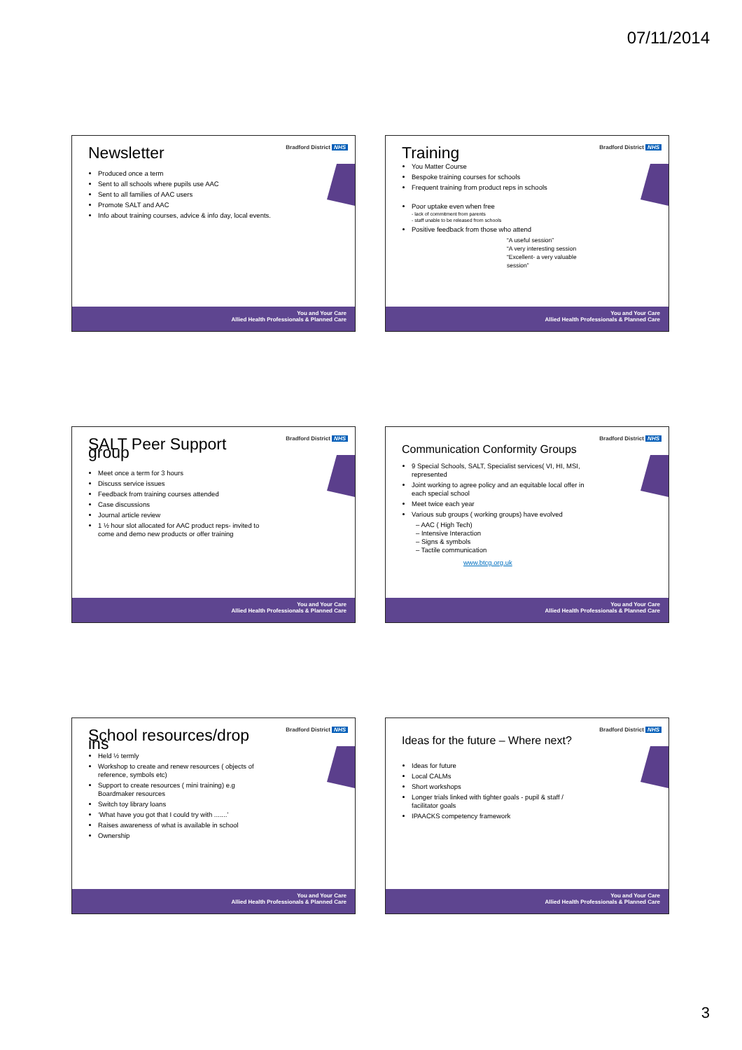07/11/2014
Bradford District NHS
Newsletter
Produced once a term
Sent to all schools where pupils use AAC
Sent to all families of AAC users
Promote SALT and AAC
Info about training courses, advice & info day, local events.
You and Your Care
Allied Health Professionals & Planned Care
Bradford District NHS
Training
You Matter Course
Bespoke training courses for schools
Frequent training from product reps in schools
Poor uptake even when free
- lack of commitment from parents
- staff unable to be released from schools
Positive feedback from those who attend
“A useful session”
“A very interesting session
“Excellent- a very valuable session”
You and Your Care
Allied Health Professionals & Planned Care
Bradford District NHS
SALT Peer Support group
Meet once a term for 3 hours
Discuss service issues
Feedback from training courses attended
Case discussions
Journal article review
1 ½ hour slot allocated for AAC product reps- invited to come and demo new products or offer training
You and Your Care
Allied Health Professionals & Planned Care
Bradford District NHS
Communication Conformity Groups
9 Special Schools, SALT, Specialist services( VI, HI, MSI, represented
Joint working to agree policy and an equitable local offer in each special school
Meet twice each year
Various sub groups ( working groups) have evolved
– AAC ( High Tech)
– Intensive Interaction
– Signs & symbols
– Tactile communication
www.btcg.org.uk
You and Your Care
Allied Health Professionals & Planned Care
Bradford District NHS
School resources/drop ins
Held ½ termly
Workshop to create and renew resources ( objects of reference, symbols etc)
Support to create resources ( mini training) e.g Boardmaker resources
Switch toy library loans
‘What have you got that I could try with .......’
Raises awareness of what is available in school
Ownership
You and Your Care
Allied Health Professionals & Planned Care
Bradford District NHS
Ideas for the future – Where next?
Ideas for future
Local CALMs
Short workshops
Longer trials linked with tighter goals - pupil & staff / facilitator goals
IPAACKS competency framework
You and Your Care
Allied Health Professionals & Planned Care
3